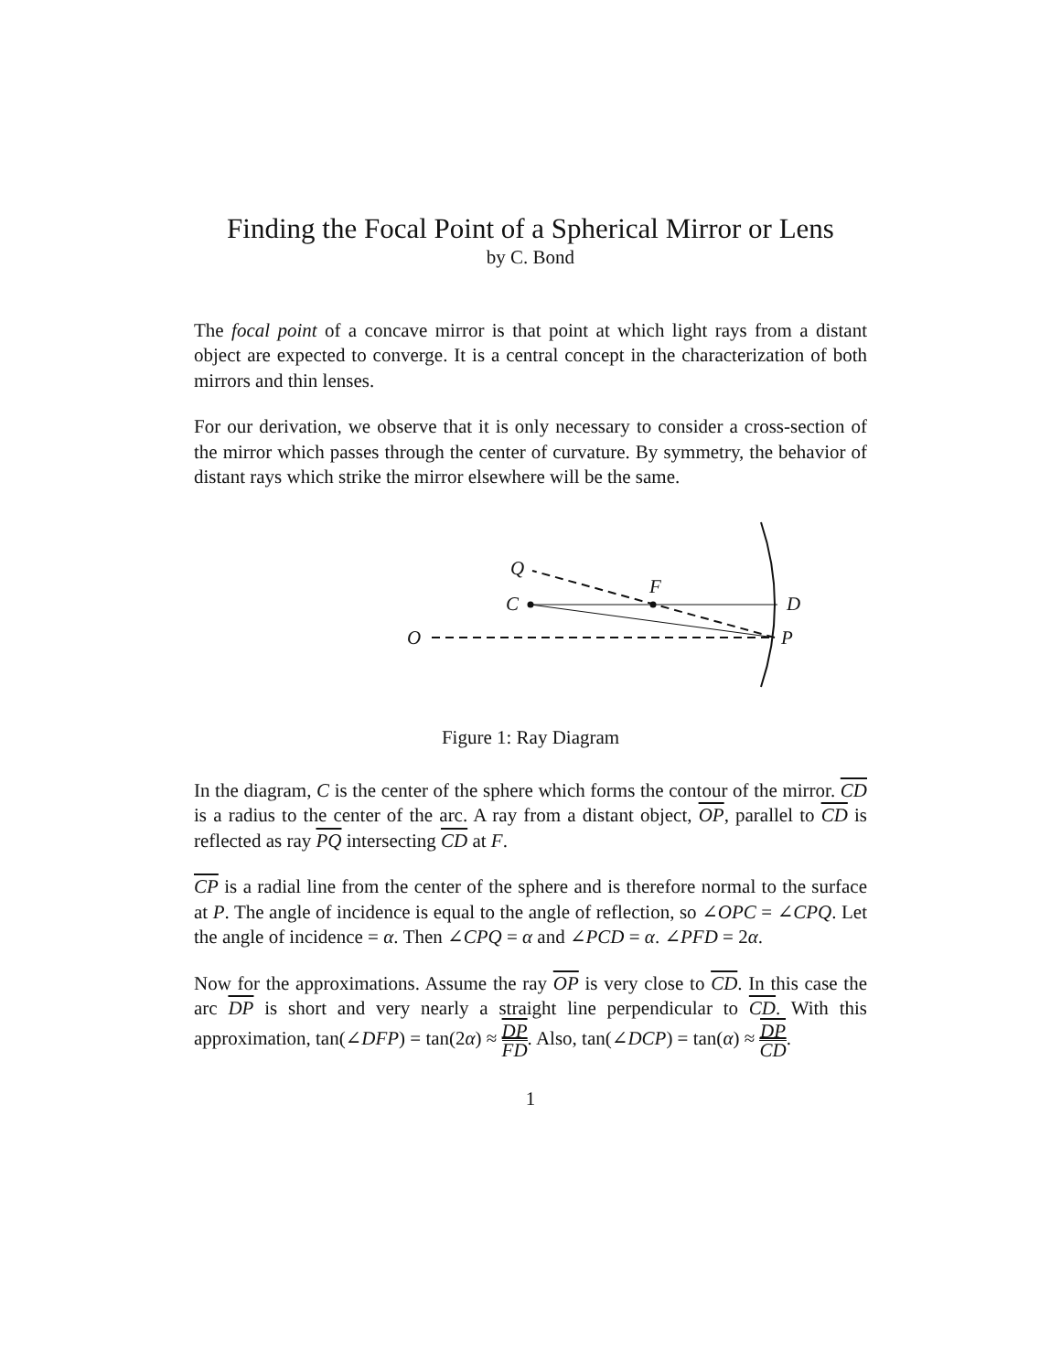Finding the Focal Point of a Spherical Mirror or Lens
by C. Bond
The focal point of a concave mirror is that point at which light rays from a distant object are expected to converge. It is a central concept in the characterization of both mirrors and thin lenses.
For our derivation, we observe that it is only necessary to consider a cross-section of the mirror which passes through the center of curvature. By symmetry, the behavior of distant rays which strike the mirror elsewhere will be the same.
Q
F
C
D
O
P
Figure 1: Ray Diagram
In the diagram, C is the center of the sphere which forms the contour of the mirror. CD is a radius to the center of the arc. A ray from a distant object, OP, parallel to CD is reflected as ray PQ intersecting CD at F.
CP is a radial line from the center of the sphere and is therefore normal to the surface at P. The angle of incidence is equal to the angle of reflection, so ∠OPC = ∠CPQ. Let the angle of incidence = α. Then ∠CPQ = α and ∠PCD = α. ∠PFD = 2α.
Now for the approximations. Assume the ray OP is very close to CD. In this case the arc DP is short and very nearly a straight line perpendicular to CD. With this approximation, tan(∠DFP) = tan(2α) ≈ DP FD. Also, tan(∠DCP) = tan(α) ≈ DP CD.
1